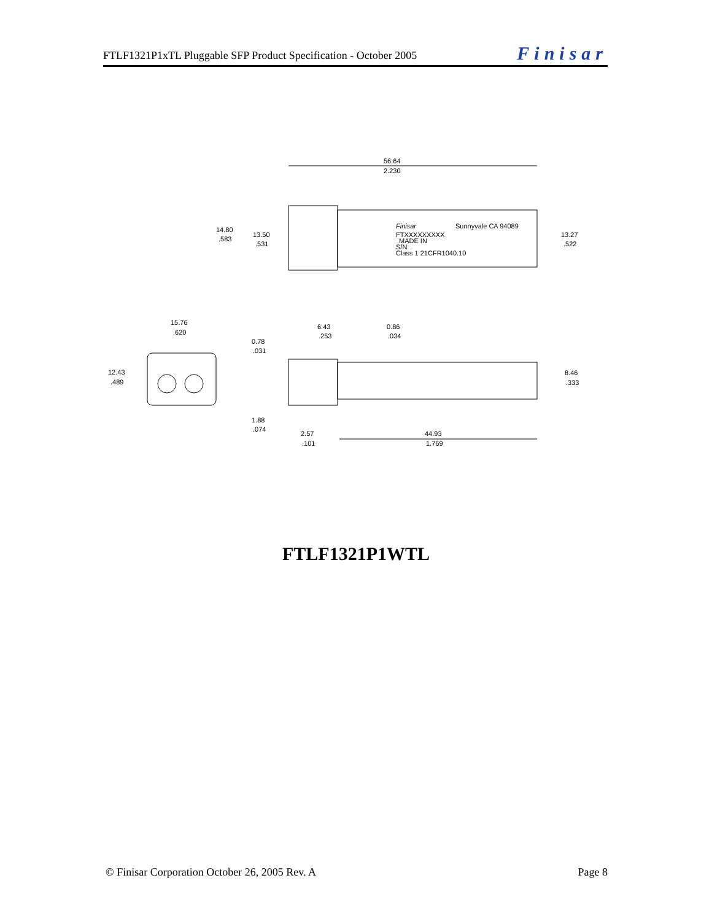FTLF1321P1xTL Pluggable SFP Product Specification - October 2005 Finisar
56.64
2.230
Finisar
Sunnyvale CA 94089
FTXXXXXXXXX
MADE IN
S/N:
Class 1 21CFR1040.10
14.80
.583
13.50
.531
13.27
.522
15.76
.620
12.43
.489
6.43
.253
0.86
.034
0.78
.031
8.46
.333
1.88
.074
2.57
.101
44.93
1.769
FTLF1321P1WTL
© Finisar Corporation October 26, 2005 Rev. A Page 8